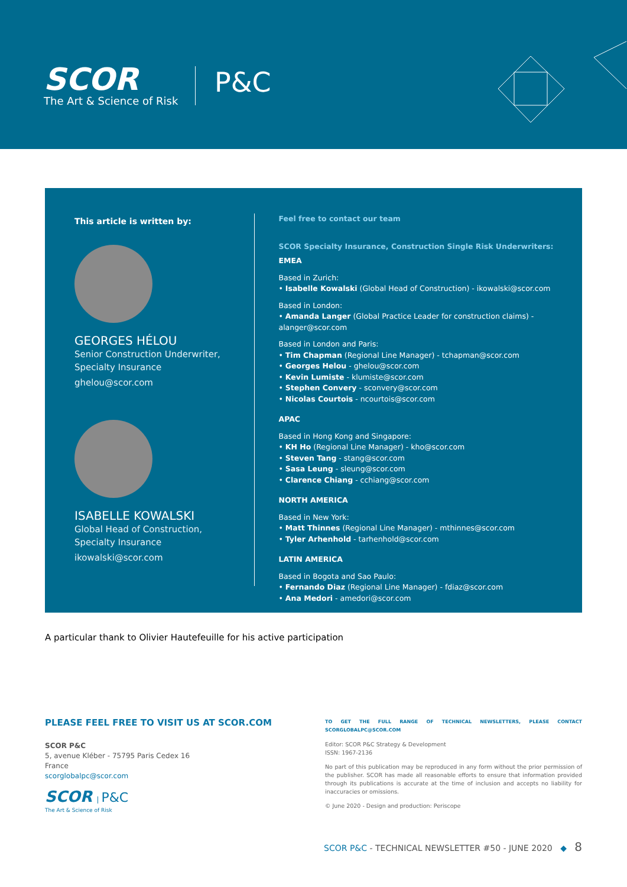SCOR
The Art & Science of Risk
P&C
This article is written by:
GEORGES HÉLOU
Senior Construction Underwriter,
Specialty Insurance
ghelou@scor.com
ISABELLE KOWALSKI
Global Head of Construction,
Specialty Insurance
ikowalski@scor.com
Feel free to contact our team
SCOR Specialty Insurance, Construction Single Risk Underwriters:
EMEA
Based in Zurich:
• Isabelle Kowalski (Global Head of Construction) - ikowalski@scor.com
Based in London:
• Amanda Langer (Global Practice Leader for construction claims) - alanger@scor.com
Based in London and Paris:
• Tim Chapman (Regional Line Manager) - tchapman@scor.com
• Georges Helou - ghelou@scor.com
• Kevin Lumiste - klumiste@scor.com
• Stephen Convery - sconvery@scor.com
• Nicolas Courtois - ncourtois@scor.com
APAC
Based in Hong Kong and Singapore:
• KH Ho (Regional Line Manager) - kho@scor.com
• Steven Tang - stang@scor.com
• Sasa Leung - sleung@scor.com
• Clarence Chiang - cchiang@scor.com
NORTH AMERICA
Based in New York:
• Matt Thinnes (Regional Line Manager) - mthinnes@scor.com
• Tyler Arhenhold - tarhenhold@scor.com
LATIN AMERICA
Based in Bogota and Sao Paulo:
• Fernando Diaz (Regional Line Manager) - fdiaz@scor.com
• Ana Medori - amedori@scor.com
A particular thank to Olivier Hautefeuille for his active participation
PLEASE FEEL FREE TO VISIT US AT SCOR.COM
SCOR P&C
5, avenue Kléber - 75795 Paris Cedex 16
France
scorglobalpc@scor.com
SCOR | P&C
The Art & Science of Risk
TO GET THE FULL RANGE OF TECHNICAL NEWSLETTERS, PLEASE CONTACT SCORGLOBALPC@SCOR.COM
Editor: SCOR P&C Strategy & Development
ISSN: 1967-2136
No part of this publication may be reproduced in any form without the prior permission of the publisher. SCOR has made all reasonable efforts to ensure that information provided through its publications is accurate at the time of inclusion and accepts no liability for inaccuracies or omissions.
© June 2020 - Design and production: Periscope
SCOR P&C - TECHNICAL NEWSLETTER #50 - JUNE 2020 ◆ 8